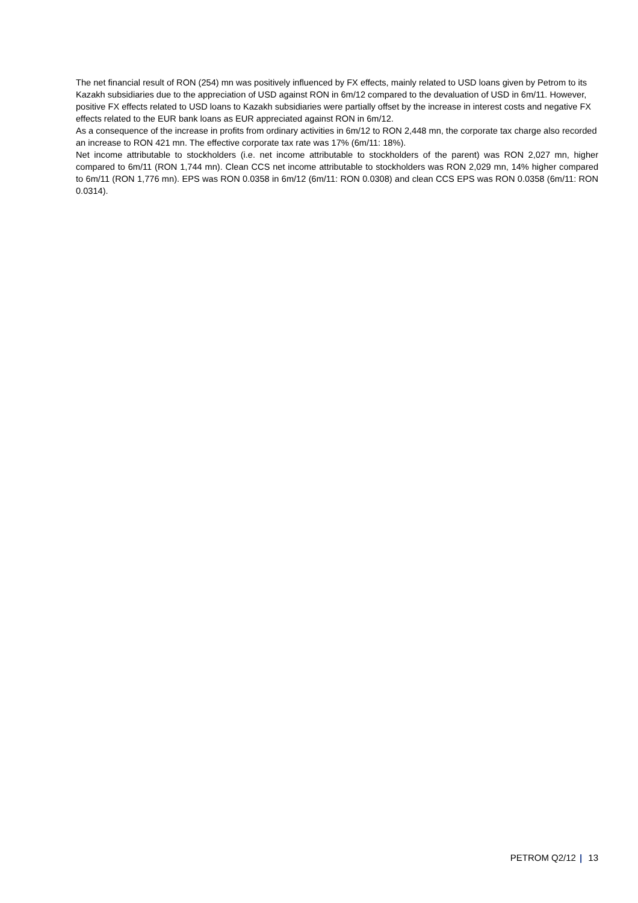The net financial result of RON (254) mn was positively influenced by FX effects, mainly related to USD loans given by Petrom to its Kazakh subsidiaries due to the appreciation of USD against RON in 6m/12 compared to the devaluation of USD in 6m/11. However, positive FX effects related to USD loans to Kazakh subsidiaries were partially offset by the increase in interest costs and negative FX effects related to the EUR bank loans as EUR appreciated against RON in 6m/12.
As a consequence of the increase in profits from ordinary activities in 6m/12 to RON 2,448 mn, the corporate tax charge also recorded an increase to RON 421 mn. The effective corporate tax rate was 17% (6m/11: 18%).
Net income attributable to stockholders (i.e. net income attributable to stockholders of the parent) was RON 2,027 mn, higher compared to 6m/11 (RON 1,744 mn). Clean CCS net income attributable to stockholders was RON 2,029 mn, 14% higher compared to 6m/11 (RON 1,776 mn). EPS was RON 0.0358 in 6m/12 (6m/11: RON 0.0308) and clean CCS EPS was RON 0.0358 (6m/11: RON 0.0314).
PETROM Q2/12 | 13